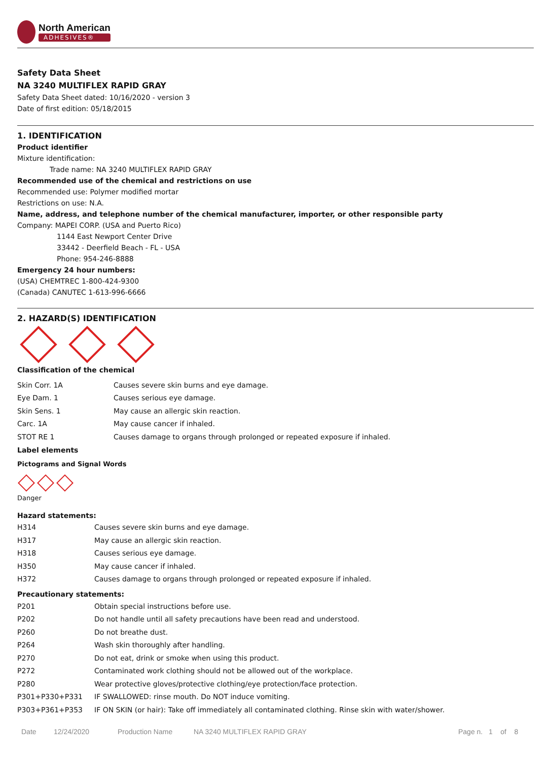North American
ADHESIVES®
Safety Data Sheet
NA 3240 MULTIFLEX RAPID GRAY
Safety Data Sheet dated: 10/16/2020 - version 3
Date of first edition: 05/18/2015
1. IDENTIFICATION
Product identifier
Mixture identification:
Trade name: NA 3240 MULTIFLEX RAPID GRAY
Recommended use of the chemical and restrictions on use
Recommended use: Polymer modified mortar
Restrictions on use: N.A.
Name, address, and telephone number of the chemical manufacturer, importer, or other responsible party
Company: MAPEI CORP. (USA and Puerto Rico)
1144 East Newport Center Drive
33442 - Deerfield Beach - FL - USA
Phone: 954-246-8888
Emergency 24 hour numbers:
(USA) CHEMTREC 1-800-424-9300
(Canada) CANUTEC 1-613-996-6666
2. HAZARD(S) IDENTIFICATION
Classification of the chemical
| Skin Corr. 1A | Causes severe skin burns and eye damage. |
| Eye Dam. 1 | Causes serious eye damage. |
| Skin Sens. 1 | May cause an allergic skin reaction. |
| Carc. 1A | May cause cancer if inhaled. |
| STOT RE 1 | Causes damage to organs through prolonged or repeated exposure if inhaled. |
Label elements
Pictograms and Signal Words
Danger
Hazard statements:
| H314 | Causes severe skin burns and eye damage. |
| H317 | May cause an allergic skin reaction. |
| H318 | Causes serious eye damage. |
| H350 | May cause cancer if inhaled. |
| H372 | Causes damage to organs through prolonged or repeated exposure if inhaled. |
Precautionary statements:
| P201 | Obtain special instructions before use. |
| P202 | Do not handle until all safety precautions have been read and understood. |
| P260 | Do not breathe dust. |
| P264 | Wash skin thoroughly after handling. |
| P270 | Do not eat, drink or smoke when using this product. |
| P272 | Contaminated work clothing should not be allowed out of the workplace. |
| P280 | Wear protective gloves/protective clothing/eye protection/face protection. |
| P301+P330+P331 | IF SWALLOWED: rinse mouth. Do NOT induce vomiting. |
| P303+P361+P353 | IF ON SKIN (or hair): Take off immediately all contaminated clothing. Rinse skin with water/shower. |
Date 12/24/2020 Production Name NA 3240 MULTIFLEX RAPID GRAY Page n. 1 of 8